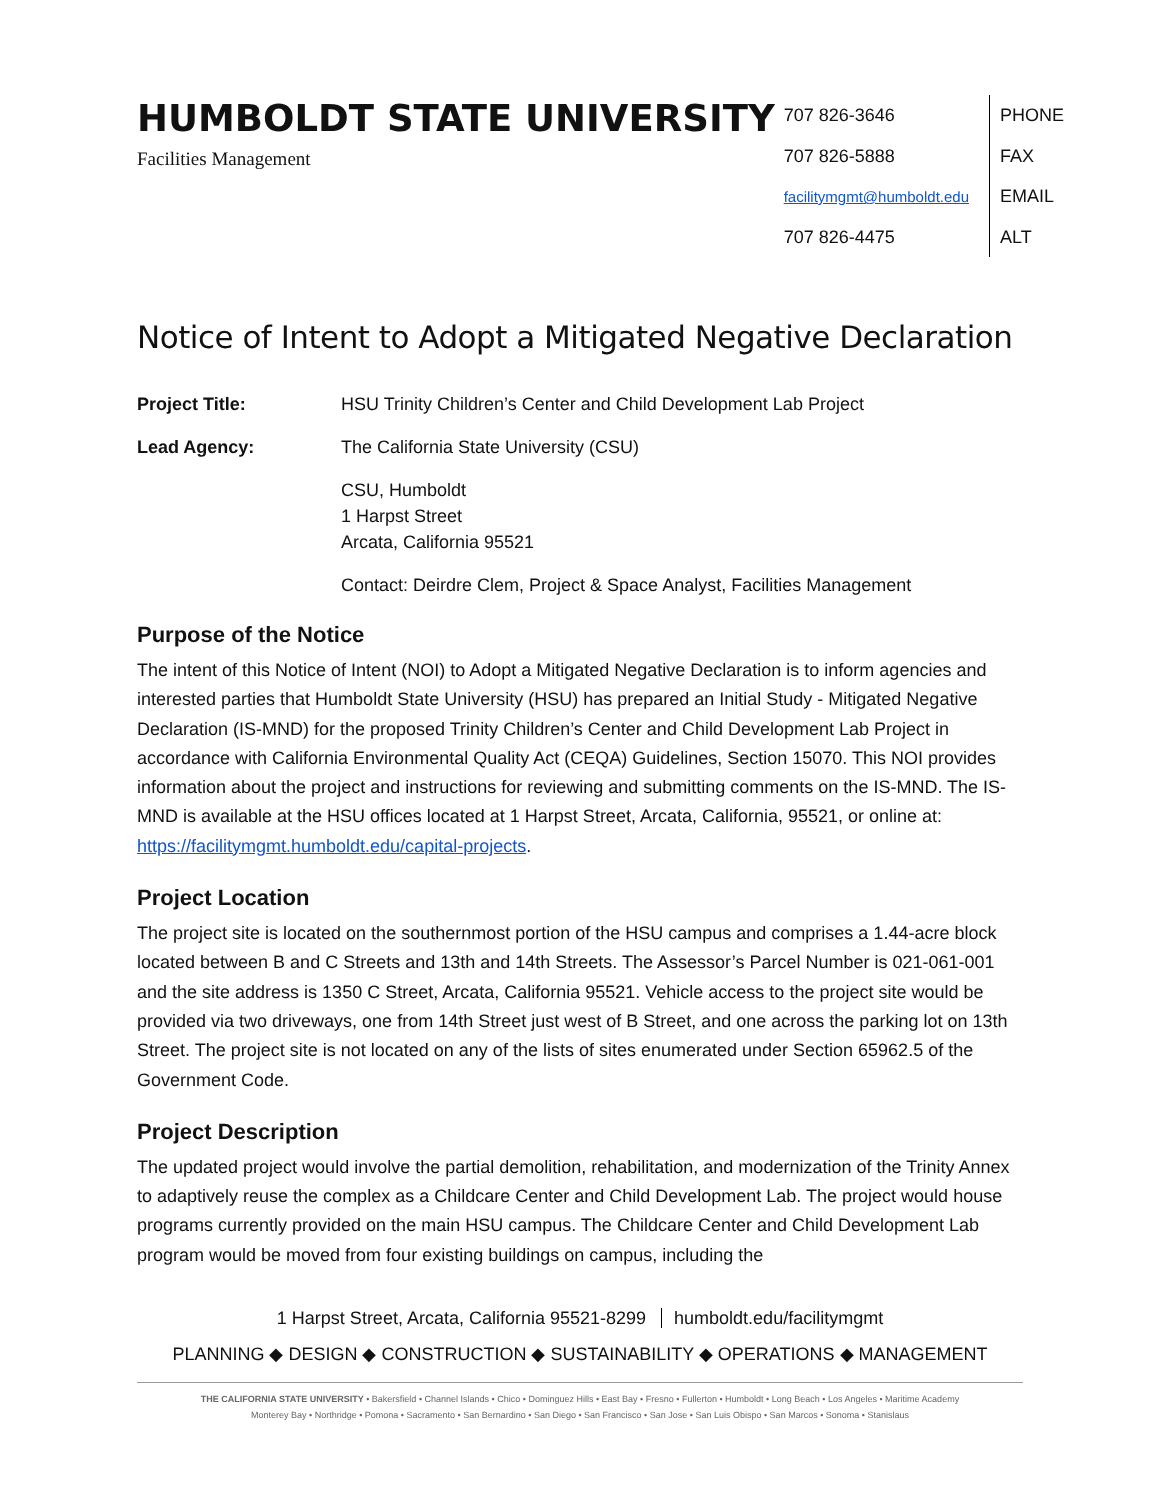HUMBOLDT STATE UNIVERSITY
Facilities Management
707 826-3646
707 826-5888
facilitymgmt@humboldt.edu
707 826-4475
PHONE
FAX
EMAIL
ALT
Notice of Intent to Adopt a Mitigated Negative Declaration
Project Title: HSU Trinity Children’s Center and Child Development Lab Project
Lead Agency: The California State University (CSU)
CSU, Humboldt
1 Harpst Street
Arcata, California 95521
Contact: Deirdre Clem, Project & Space Analyst, Facilities Management
Purpose of the Notice
The intent of this Notice of Intent (NOI) to Adopt a Mitigated Negative Declaration is to inform agencies and interested parties that Humboldt State University (HSU) has prepared an Initial Study - Mitigated Negative Declaration (IS-MND) for the proposed Trinity Children’s Center and Child Development Lab Project in accordance with California Environmental Quality Act (CEQA) Guidelines, Section 15070. This NOI provides information about the project and instructions for reviewing and submitting comments on the IS-MND. The IS-MND is available at the HSU offices located at 1 Harpst Street, Arcata, California, 95521, or online at: https://facilitymgmt.humboldt.edu/capital-projects.
Project Location
The project site is located on the southernmost portion of the HSU campus and comprises a 1.44-acre block located between B and C Streets and 13th and 14th Streets. The Assessor’s Parcel Number is 021-061-001 and the site address is 1350 C Street, Arcata, California 95521. Vehicle access to the project site would be provided via two driveways, one from 14th Street just west of B Street, and one across the parking lot on 13th Street. The project site is not located on any of the lists of sites enumerated under Section 65962.5 of the Government Code.
Project Description
The updated project would involve the partial demolition, rehabilitation, and modernization of the Trinity Annex to adaptively reuse the complex as a Childcare Center and Child Development Lab. The project would house programs currently provided on the main HSU campus. The Childcare Center and Child Development Lab program would be moved from four existing buildings on campus, including the
1 Harpst Street, Arcata, California 95521-8299 humboldt.edu/facilitymgmt
PLANNING ◆ DESIGN ◆ CONSTRUCTION ◆ SUSTAINABILITY ◆ OPERATIONS ◆ MANAGEMENT
THE CALIFORNIA STATE UNIVERSITY • Bakersfield • Channel Islands • Chico • Dominguez Hills • East Bay • Fresno • Fullerton • Humboldt • Long Beach • Los Angeles • Maritime Academy
Monterey Bay • Northridge • Pomona • Sacramento • San Bernardino • San Diego • San Francisco • San Jose • San Luis Obispo • San Marcos • Sonoma • Stanislaus